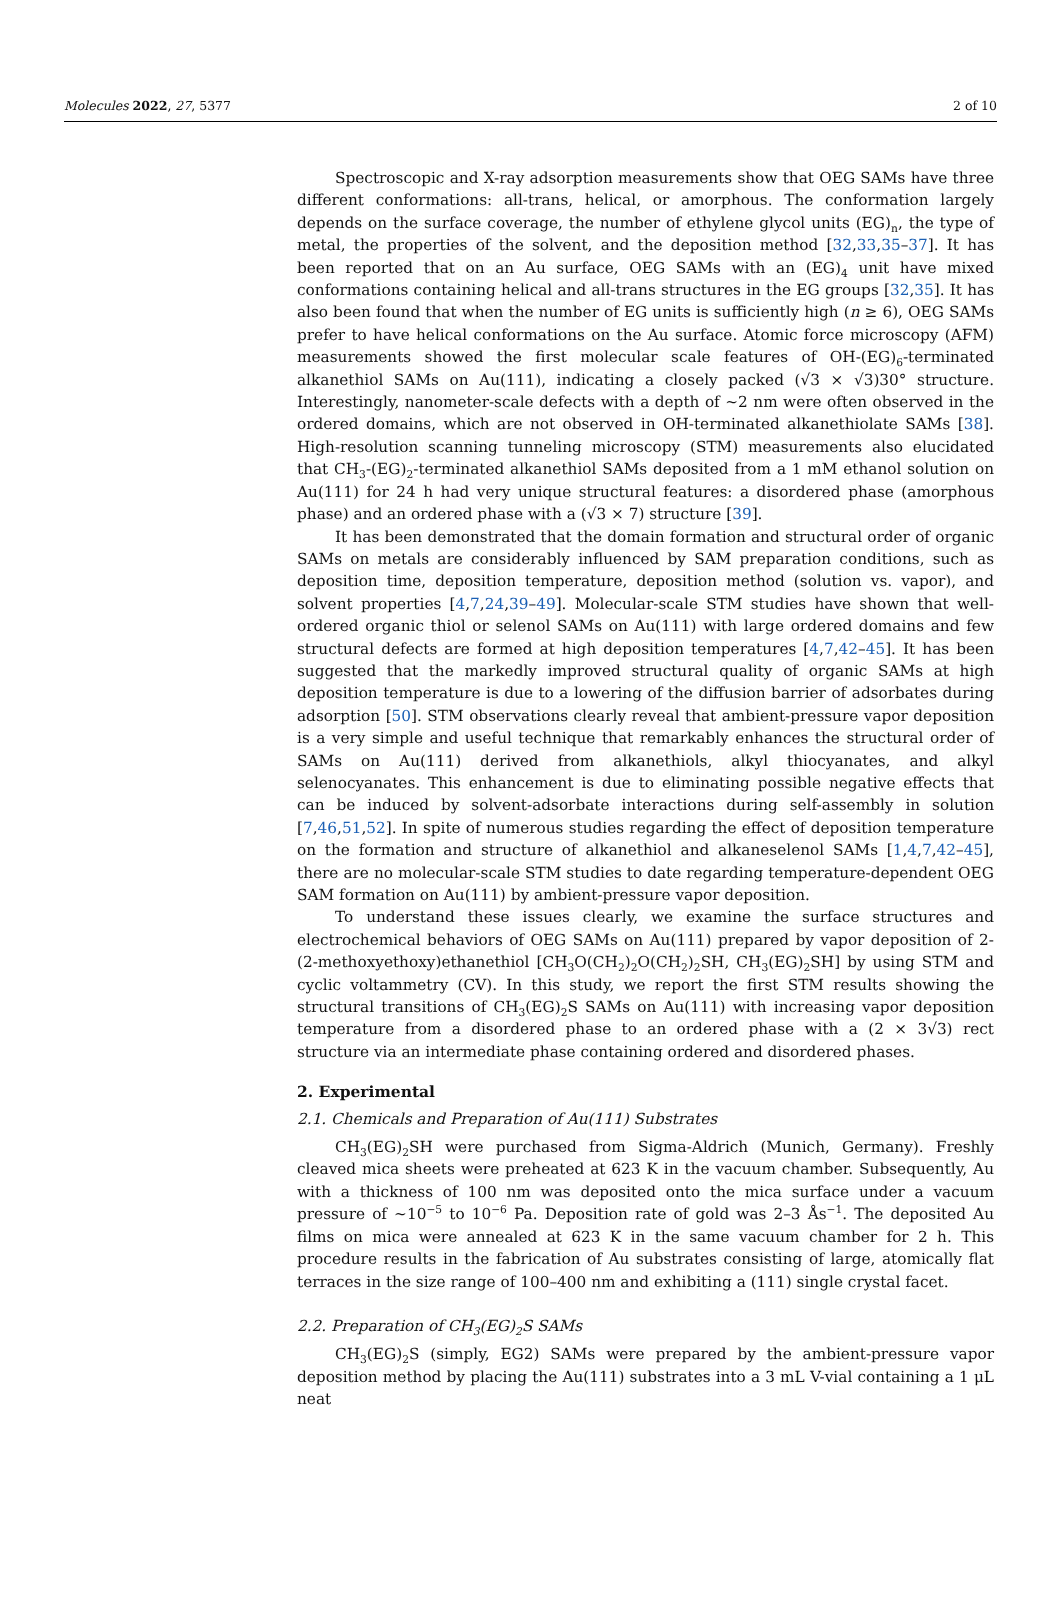Molecules 2022, 27, 5377 2 of 10
Spectroscopic and X-ray adsorption measurements show that OEG SAMs have three different conformations: all-trans, helical, or amorphous. The conformation largely depends on the surface coverage, the number of ethylene glycol units (EG)<sub>n</sub>, the type of metal, the properties of the solvent, and the deposition method [32,33,35–37]. It has been reported that on an Au surface, OEG SAMs with an (EG)<sub>4</sub> unit have mixed conformations containing helical and all-trans structures in the EG groups [32,35]. It has also been found that when the number of EG units is sufficiently high (n ≥ 6), OEG SAMs prefer to have helical conformations on the Au surface. Atomic force microscopy (AFM) measurements showed the first molecular scale features of OH-(EG)<sub>6</sub>-terminated alkanethiol SAMs on Au(111), indicating a closely packed (√3 × √3)30° structure. Interestingly, nanometer-scale defects with a depth of ~2 nm were often observed in the ordered domains, which are not observed in OH-terminated alkanethiolate SAMs [38]. High-resolution scanning tunneling microscopy (STM) measurements also elucidated that CH<sub>3</sub>-(EG)<sub>2</sub>-terminated alkanethiol SAMs deposited from a 1 mM ethanol solution on Au(111) for 24 h had very unique structural features: a disordered phase (amorphous phase) and an ordered phase with a (√3 × 7) structure [39].
It has been demonstrated that the domain formation and structural order of organic SAMs on metals are considerably influenced by SAM preparation conditions, such as deposition time, deposition temperature, deposition method (solution vs. vapor), and solvent properties [4,7,24,39–49]. Molecular-scale STM studies have shown that well-ordered organic thiol or selenol SAMs on Au(111) with large ordered domains and few structural defects are formed at high deposition temperatures [4,7,42–45]. It has been suggested that the markedly improved structural quality of organic SAMs at high deposition temperature is due to a lowering of the diffusion barrier of adsorbates during adsorption [50]. STM observations clearly reveal that ambient-pressure vapor deposition is a very simple and useful technique that remarkably enhances the structural order of SAMs on Au(111) derived from alkanethiols, alkyl thiocyanates, and alkyl selenocyanates. This enhancement is due to eliminating possible negative effects that can be induced by solvent-adsorbate interactions during self-assembly in solution [7,46,51,52]. In spite of numerous studies regarding the effect of deposition temperature on the formation and structure of alkanethiol and alkaneselenol SAMs [1,4,7,42–45], there are no molecular-scale STM studies to date regarding temperature-dependent OEG SAM formation on Au(111) by ambient-pressure vapor deposition.
To understand these issues clearly, we examine the surface structures and electrochemical behaviors of OEG SAMs on Au(111) prepared by vapor deposition of 2-(2-methoxyethoxy)ethanethiol [CH<sub>3</sub>O(CH<sub>2</sub>)<sub>2</sub>O(CH<sub>2</sub>)<sub>2</sub>SH, CH<sub>3</sub>(EG)<sub>2</sub>SH] by using STM and cyclic voltammetry (CV). In this study, we report the first STM results showing the structural transitions of CH<sub>3</sub>(EG)<sub>2</sub>S SAMs on Au(111) with increasing vapor deposition temperature from a disordered phase to an ordered phase with a (2 × 3√3) rect structure via an intermediate phase containing ordered and disordered phases.
2. Experimental
2.1. Chemicals and Preparation of Au(111) Substrates
CH<sub>3</sub>(EG)<sub>2</sub>SH were purchased from Sigma-Aldrich (Munich, Germany). Freshly cleaved mica sheets were preheated at 623 K in the vacuum chamber. Subsequently, Au with a thickness of 100 nm was deposited onto the mica surface under a vacuum pressure of ~10<sup>−5</sup> to 10<sup>−6</sup> Pa. Deposition rate of gold was 2–3 Ås<sup>−1</sup>. The deposited Au films on mica were annealed at 623 K in the same vacuum chamber for 2 h. This procedure results in the fabrication of Au substrates consisting of large, atomically flat terraces in the size range of 100–400 nm and exhibiting a (111) single crystal facet.
2.2. Preparation of CH<sub>3</sub>(EG)<sub>2</sub>S SAMs
CH<sub>3</sub>(EG)<sub>2</sub>S (simply, EG2) SAMs were prepared by the ambient-pressure vapor deposition method by placing the Au(111) substrates into a 3 mL V-vial containing a 1 μL neat